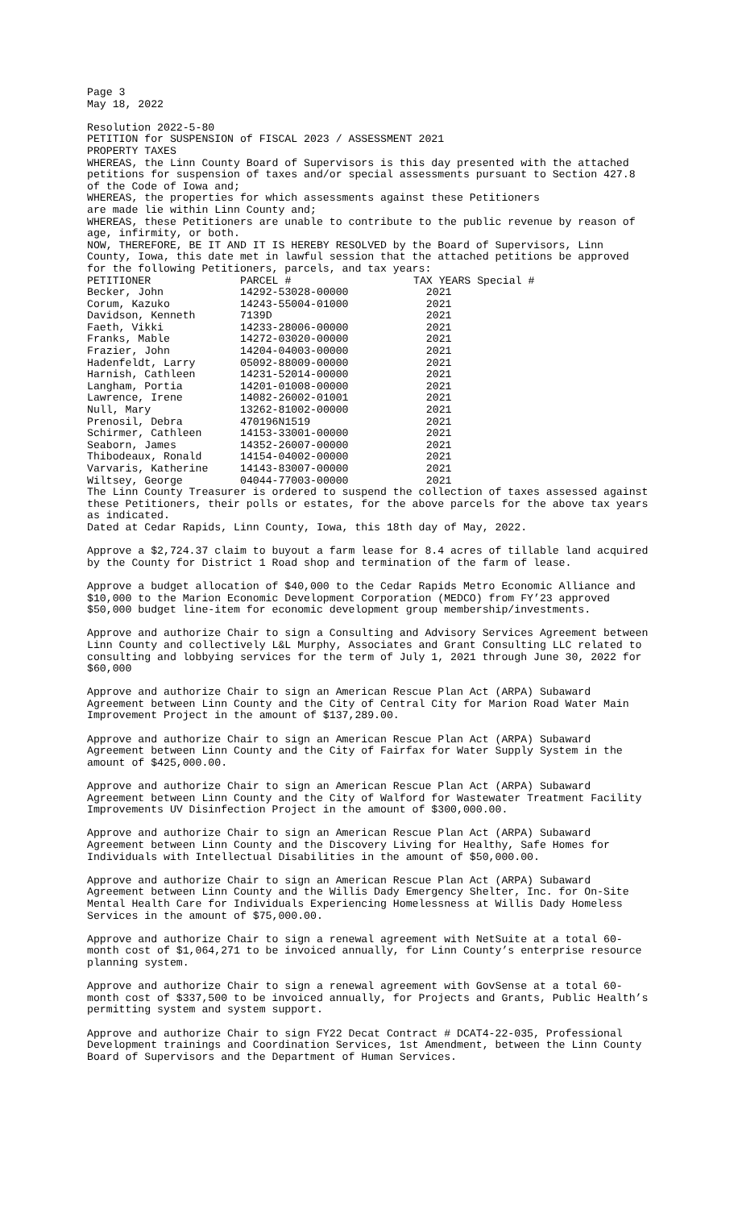Page 3
May 18, 2022
Resolution 2022-5-80
PETITION for SUSPENSION of FISCAL 2023 / ASSESSMENT 2021
PROPERTY TAXES
WHEREAS, the Linn County Board of Supervisors is this day presented with the attached petitions for suspension of taxes and/or special assessments pursuant to Section 427.8 of the Code of Iowa and;
WHEREAS, the properties for which assessments against these Petitioners
are made lie within Linn County and;
WHEREAS, these Petitioners are unable to contribute to the public revenue by reason of age, infirmity, or both.
NOW, THEREFORE, BE IT AND IT IS HEREBY RESOLVED by the Board of Supervisors, Linn County, Iowa, this date met in lawful session that the attached petitions be approved for the following Petitioners, parcels, and tax years:
| PETITIONER | PARCEL # | TAX YEARS Special # |
| Becker, John | 14292-53028-00000 | 2021 |
| Corum, Kazuko | 14243-55004-01000 | 2021 |
| Davidson, Kenneth | 7139D | 2021 |
| Faeth, Vikki | 14233-28006-00000 | 2021 |
| Franks, Mable | 14272-03020-00000 | 2021 |
| Frazier, John | 14204-04003-00000 | 2021 |
| Hadenfeldt, Larry | 05092-88009-00000 | 2021 |
| Harnish, Cathleen | 14231-52014-00000 | 2021 |
| Langham, Portia | 14201-01008-00000 | 2021 |
| Lawrence, Irene | 14082-26002-01001 | 2021 |
| Null, Mary | 13262-81002-00000 | 2021 |
| Prenosil, Debra | 470196N1519 | 2021 |
| Schirmer, Cathleen | 14153-33001-00000 | 2021 |
| Seaborn, James | 14352-26007-00000 | 2021 |
| Thibodeaux, Ronald | 14154-04002-00000 | 2021 |
| Varvaris, Katherine | 14143-83007-00000 | 2021 |
| Wiltsey, George | 04044-77003-00000 | 2021 |
The Linn County Treasurer is ordered to suspend the collection of taxes assessed against these Petitioners, their polls or estates, for the above parcels for the above tax years as indicated.
Dated at Cedar Rapids, Linn County, Iowa, this 18th day of May, 2022.
Approve a $2,724.37 claim to buyout a farm lease for 8.4 acres of tillable land acquired by the County for District 1 Road shop and termination of the farm of lease.
Approve a budget allocation of $40,000 to the Cedar Rapids Metro Economic Alliance and $10,000 to the Marion Economic Development Corporation (MEDCO) from FY’23 approved $50,000 budget line-item for economic development group membership/investments.
Approve and authorize Chair to sign a Consulting and Advisory Services Agreement between Linn County and collectively L&L Murphy, Associates and Grant Consulting LLC related to consulting and lobbying services for the term of July 1, 2021 through June 30, 2022 for $60,000
Approve and authorize Chair to sign an American Rescue Plan Act (ARPA) Subaward Agreement between Linn County and the City of Central City for Marion Road Water Main Improvement Project in the amount of $137,289.00.
Approve and authorize Chair to sign an American Rescue Plan Act (ARPA) Subaward Agreement between Linn County and the City of Fairfax for Water Supply System in the amount of $425,000.00.
Approve and authorize Chair to sign an American Rescue Plan Act (ARPA) Subaward Agreement between Linn County and the City of Walford for Wastewater Treatment Facility Improvements UV Disinfection Project in the amount of $300,000.00.
Approve and authorize Chair to sign an American Rescue Plan Act (ARPA) Subaward Agreement between Linn County and the Discovery Living for Healthy, Safe Homes for Individuals with Intellectual Disabilities in the amount of $50,000.00.
Approve and authorize Chair to sign an American Rescue Plan Act (ARPA) Subaward Agreement between Linn County and the Willis Dady Emergency Shelter, Inc. for On-Site Mental Health Care for Individuals Experiencing Homelessness at Willis Dady Homeless Services in the amount of $75,000.00.
Approve and authorize Chair to sign a renewal agreement with NetSuite at a total 60-month cost of $1,064,271 to be invoiced annually, for Linn County’s enterprise resource planning system.
Approve and authorize Chair to sign a renewal agreement with GovSense at a total 60-month cost of $337,500 to be invoiced annually, for Projects and Grants, Public Health’s permitting system and system support.
Approve and authorize Chair to sign FY22 Decat Contract # DCAT4-22-035, Professional Development trainings and Coordination Services, 1st Amendment, between the Linn County Board of Supervisors and the Department of Human Services.